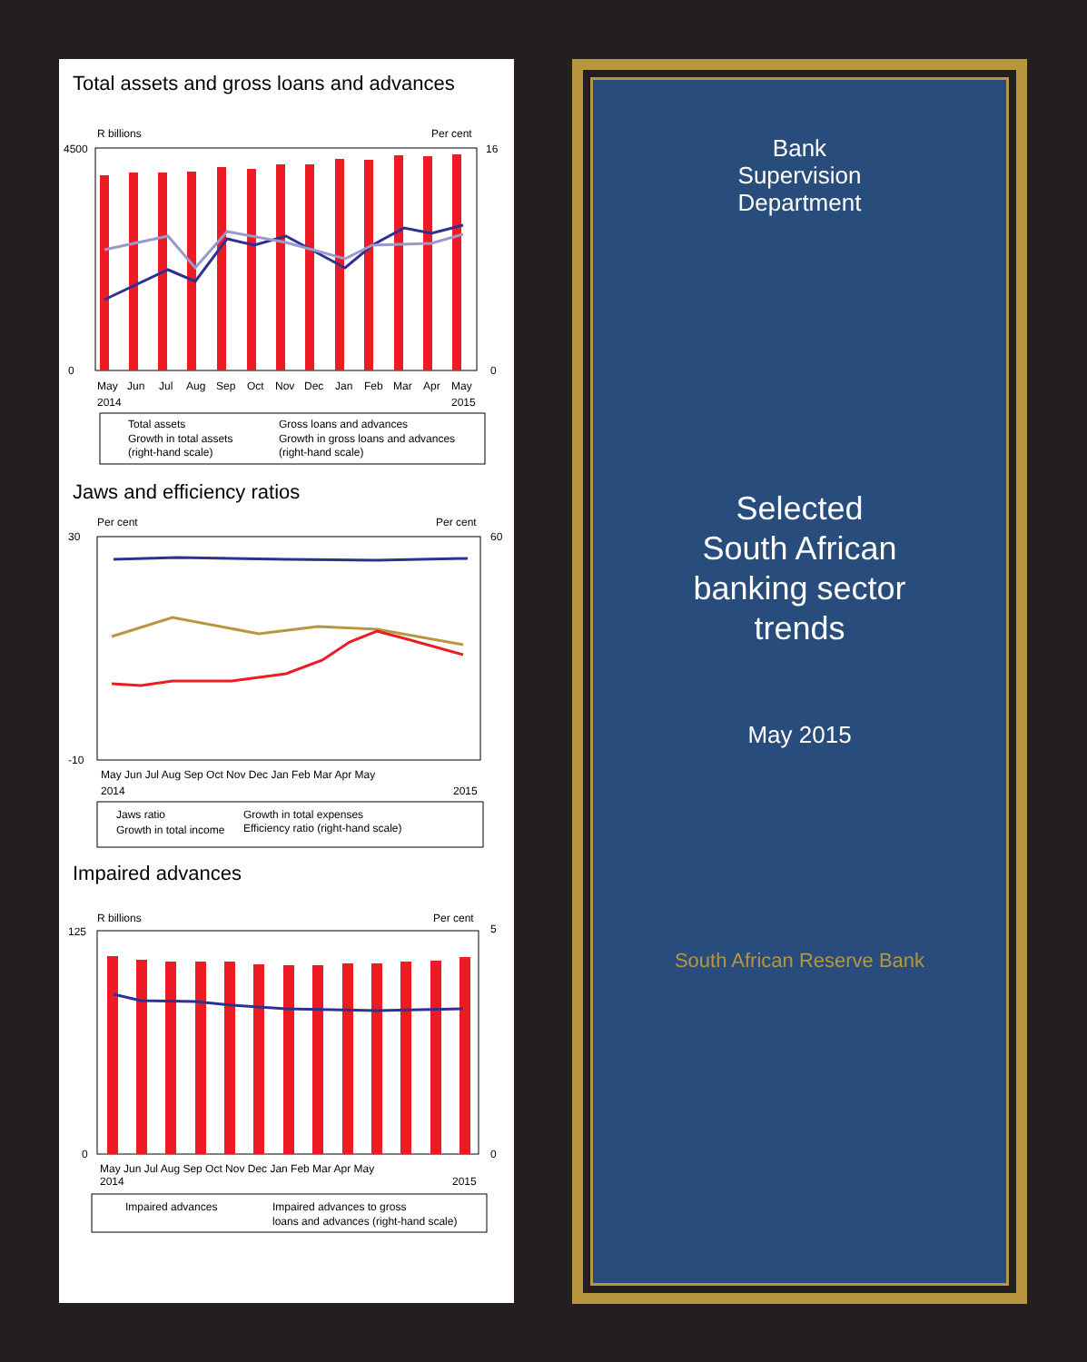Total assets and gross loans and advances
R billions
Per cent
4500
0
16
0
May
Jun
Jul
Aug
Sep
Oct
Nov
Dec
Jan
Feb
Mar
Apr
May
2014
2015
Total assets
Gross loans and advances
Growth in total assets
Growth in gross loans and advances
(right-hand scale)
(right-hand scale)
Jaws and efficiency ratios
Per cent
Per cent
30
60
-10
May Jun Jul Aug Sep Oct Nov Dec Jan Feb Mar Apr May
2014
2015
Jaws ratio
Growth in total expenses
Growth in total income
Efficiency ratio (right-hand scale)
Impaired advances
R billions
Per cent
125
5
0
0
May Jun Jul Aug Sep Oct Nov Dec Jan Feb Mar Apr May
2014
2015
Impaired advances
Impaired advances to gross
loans and advances (right-hand scale)
Bank
Supervision
Department
Selected
South African
banking sector
trends
May 2015
South African Reserve Bank